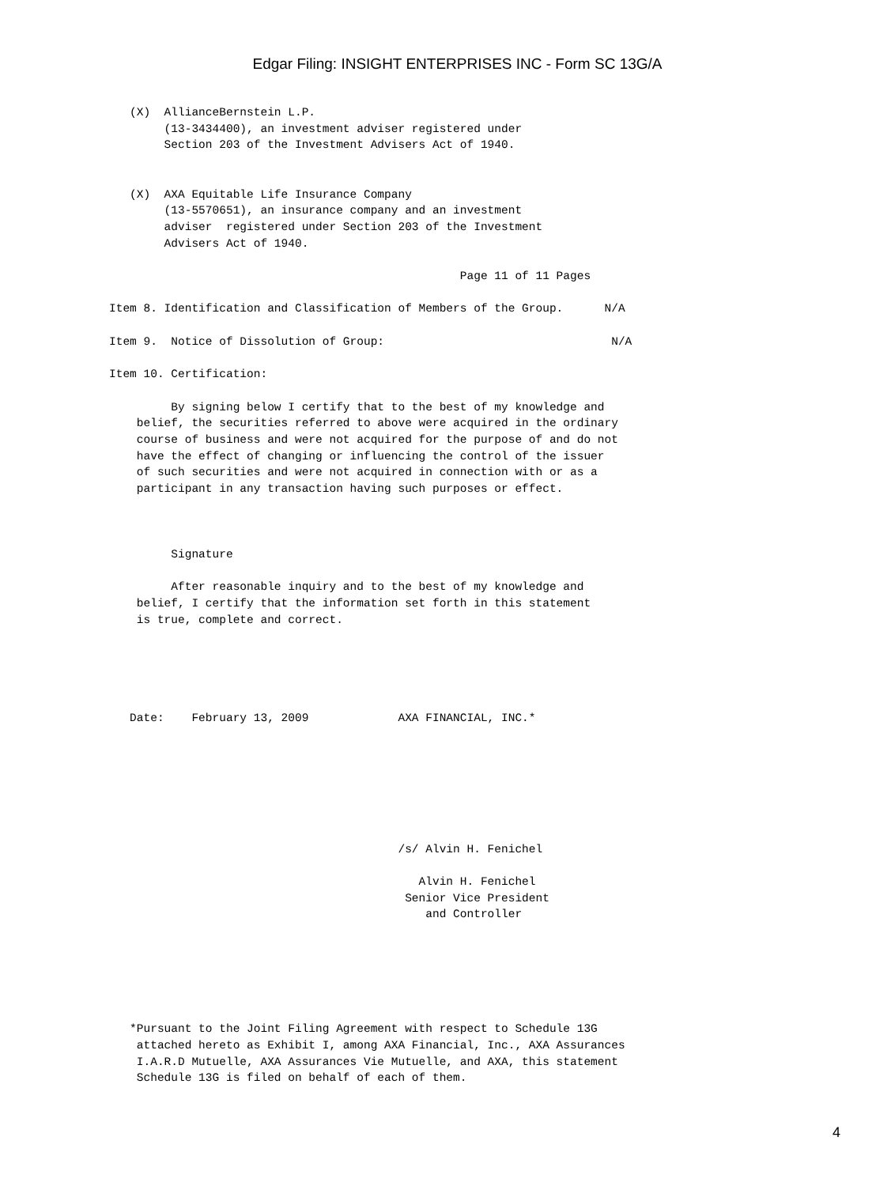Edgar Filing: INSIGHT ENTERPRISES INC - Form SC 13G/A
   (X)  AllianceBernstein L.P.
        (13-3434400), an investment adviser registered under
        Section 203 of the Investment Advisers Act of 1940.


   (X)  AXA Equitable Life Insurance Company
        (13-5570651), an insurance company and an investment
        adviser  registered under Section 203 of the Investment
        Advisers Act of 1940.

                                                   Page 11 of 11 Pages

Item 8. Identification and Classification of Members of the Group.      N/A

Item 9.  Notice of Dissolution of Group:                                 N/A

Item 10. Certification:

         By signing below I certify that to the best of my knowledge and
    belief, the securities referred to above were acquired in the ordinary
    course of business and were not acquired for the purpose of and do not
    have the effect of changing or influencing the control of the issuer
    of such securities and were not acquired in connection with or as a
    participant in any transaction having such purposes or effect.



         Signature

         After reasonable inquiry and to the best of my knowledge and
    belief, I certify that the information set forth in this statement
    is true, complete and correct.





   Date:    February 13, 2009             AXA FINANCIAL, INC.*







                                          /s/ Alvin H. Fenichel

                                             Alvin H. Fenichel
                                           Senior Vice President
                                              and Controller






   *Pursuant to the Joint Filing Agreement with respect to Schedule 13G
    attached hereto as Exhibit I, among AXA Financial, Inc., AXA Assurances
    I.A.R.D Mutuelle, AXA Assurances Vie Mutuelle, and AXA, this statement
    Schedule 13G is filed on behalf of each of them.
4